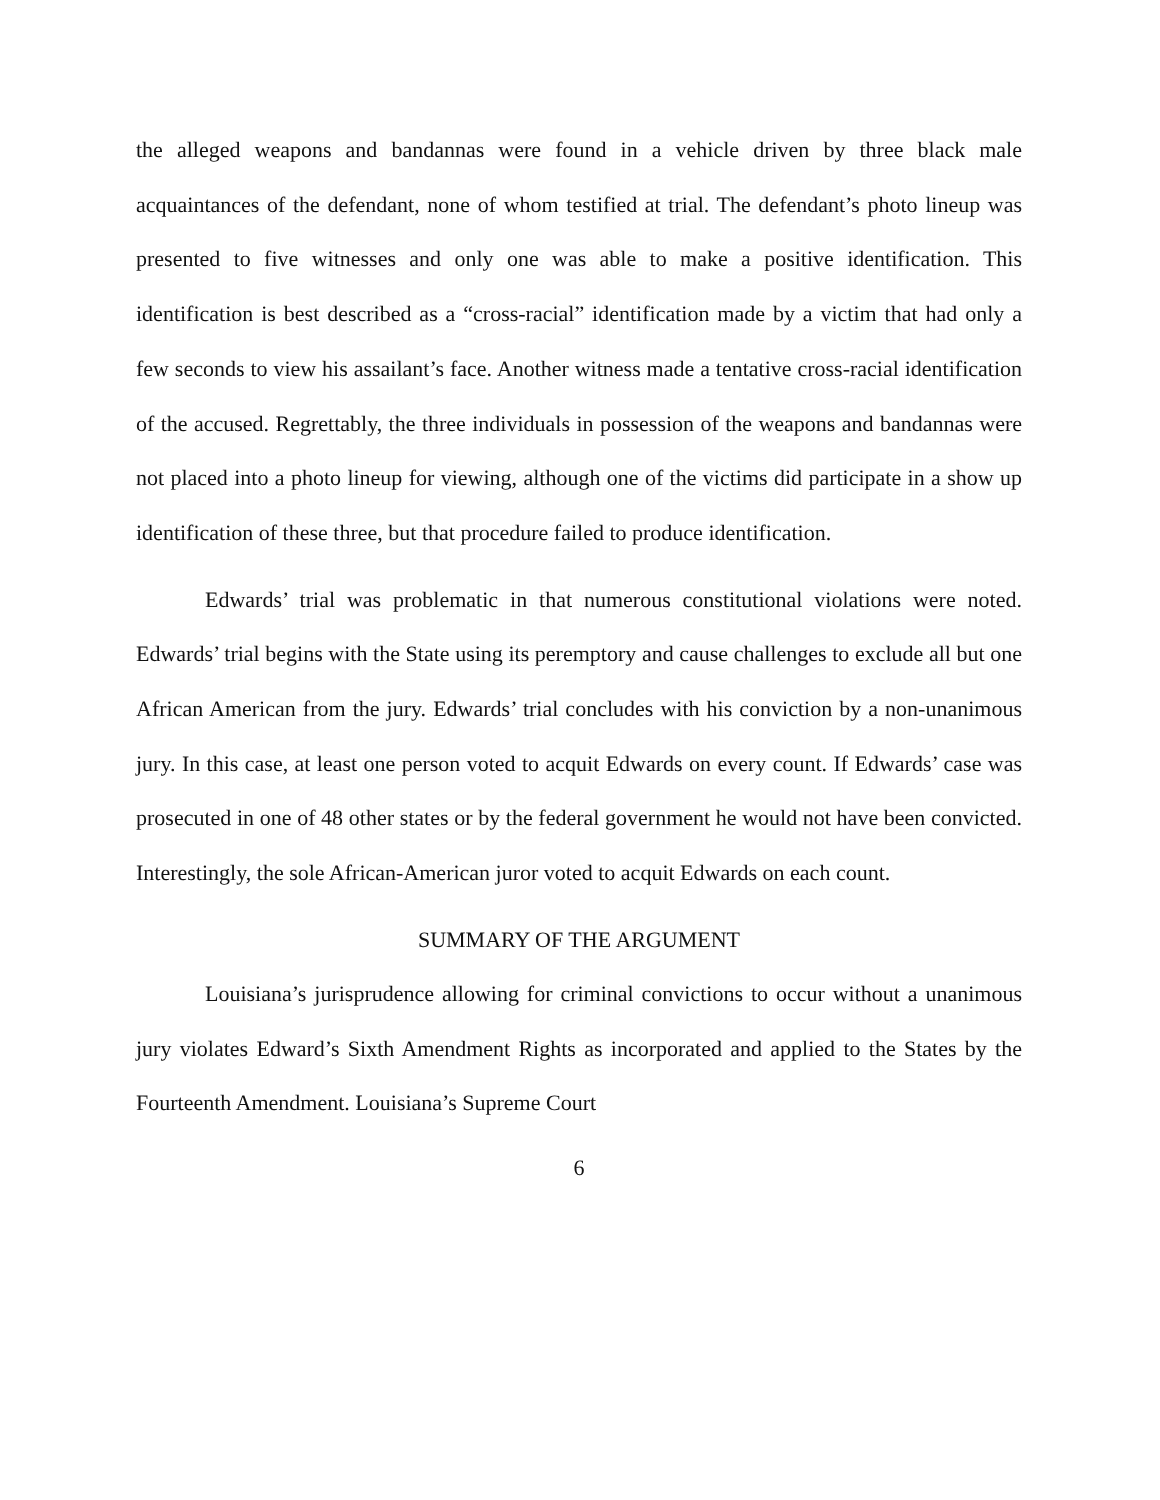the alleged weapons and bandannas were found in a vehicle driven by three black male acquaintances of the defendant, none of whom testified at trial. The defendant’s photo lineup was presented to five witnesses and only one was able to make a positive identification. This identification is best described as a “cross-racial” identification made by a victim that had only a few seconds to view his assailant’s face. Another witness made a tentative cross-racial identification of the accused. Regrettably, the three individuals in possession of the weapons and bandannas were not placed into a photo lineup for viewing, although one of the victims did participate in a show up identification of these three, but that procedure failed to produce identification.
Edwards’ trial was problematic in that numerous constitutional violations were noted. Edwards’ trial begins with the State using its peremptory and cause challenges to exclude all but one African American from the jury. Edwards’ trial concludes with his conviction by a non-unanimous jury. In this case, at least one person voted to acquit Edwards on every count. If Edwards’ case was prosecuted in one of 48 other states or by the federal government he would not have been convicted. Interestingly, the sole African-American juror voted to acquit Edwards on each count.
SUMMARY OF THE ARGUMENT
Louisiana’s jurisprudence allowing for criminal convictions to occur without a unanimous jury violates Edward’s Sixth Amendment Rights as incorporated and applied to the States by the Fourteenth Amendment. Louisiana’s Supreme Court
6